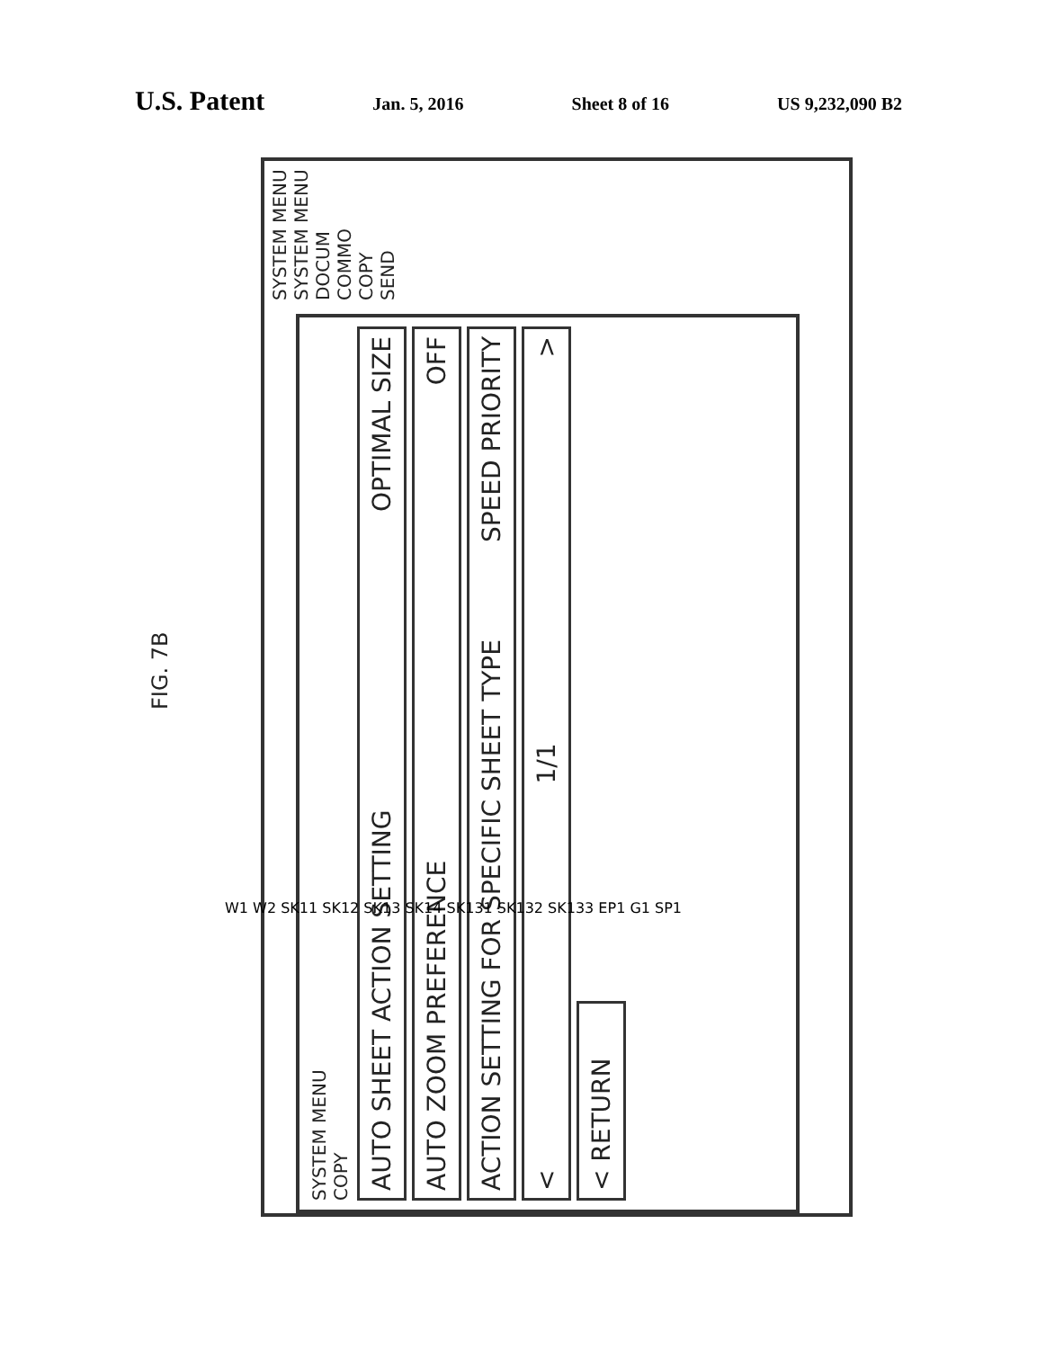U.S. Patent Jan. 5, 2016 Sheet 8 of 16 US 9,232,090 B2
FIG. 7B
SYSTEM MENU
SYSTEM MENU
DOCUM
COMMO
COPY
SEND
SYSTEM MENU
COPY
AUTO SHEET ACTION SETTING OPTIMAL SIZE
AUTO ZOOM PREFERENCE OFF
ACTION SETTING FOR SPECIFIC SHEET TYPE SPEED PRIORITY
< 1/1 >
< RETURN
W1 W2 SK11 SK12 SK13 SK14 SK131 SK132 SK133 EP1 G1 SP1